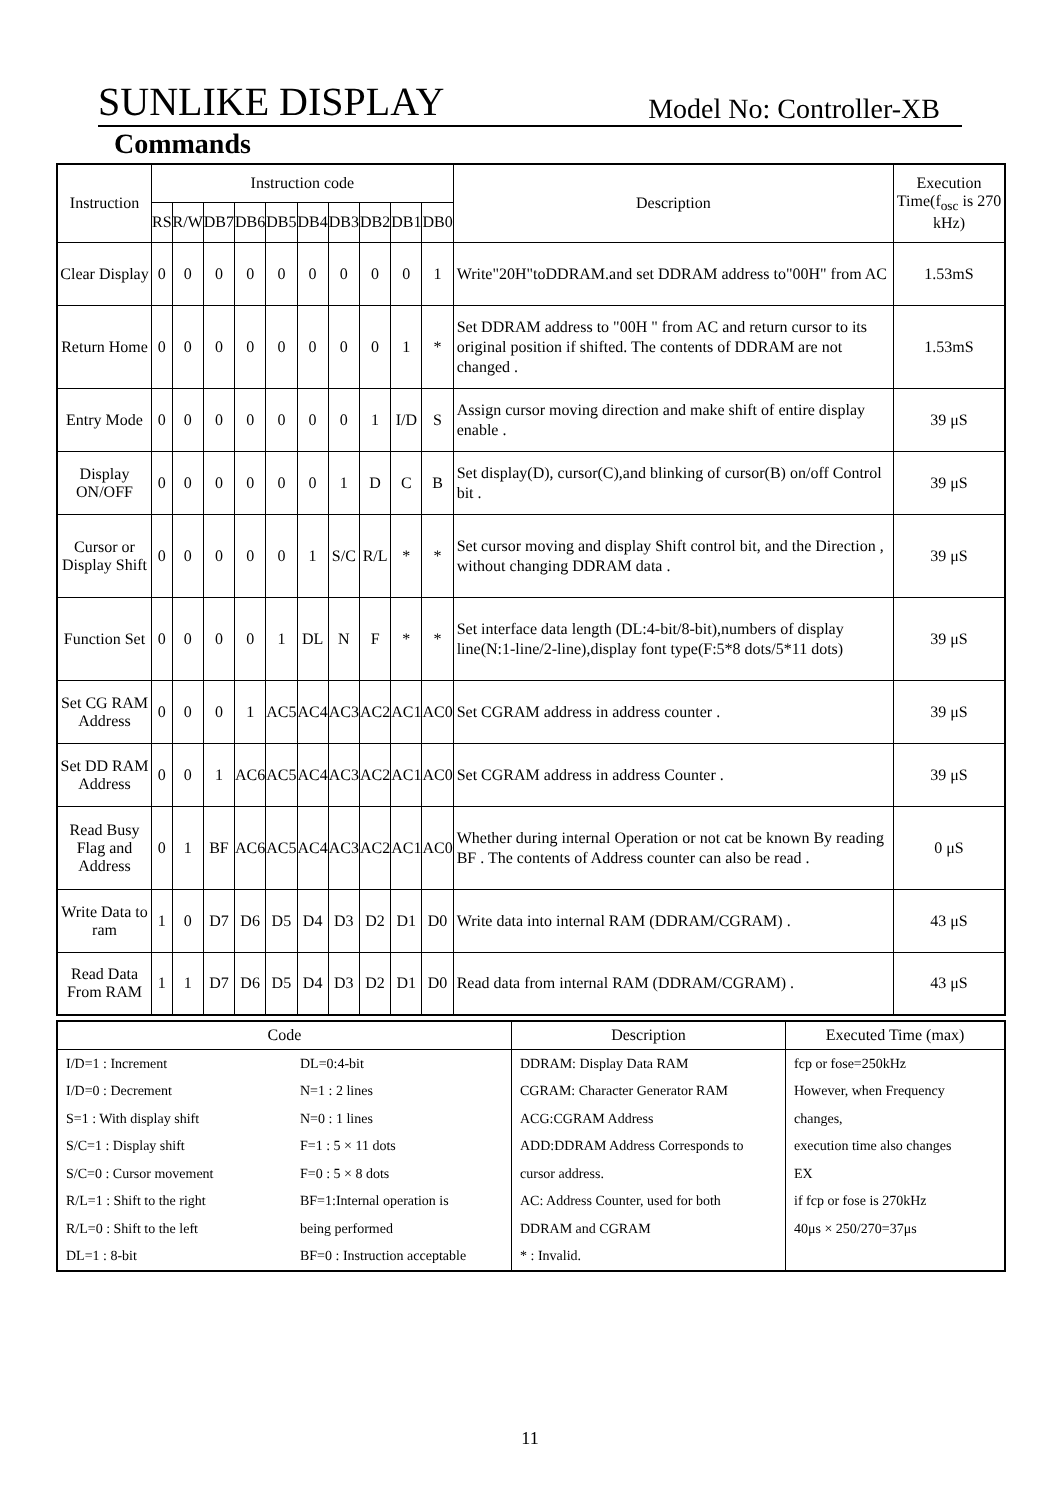SUNLIKE DISPLAY Model No: Controller-XB
Commands
| Instruction | Instruction code | | | | | | | | | | Description | Execution Time(f<sub>osc</sub> is 270 kHz) |
| --- | --- | --- | --- | --- | --- | --- | --- | --- | --- | --- | --- | --- |
| | RS | R/W | DB7 | DB6 | DB5 | DB4 | DB3 | DB2 | DB1 | DB0 | | |
| Clear Display | 0 | 0 | 0 | 0 | 0 | 0 | 0 | 0 | 0 | 1 | Write"20H"toDDRAM.and set DDRAM address to"00H" from AC | 1.53mS |
| Return Home | 0 | 0 | 0 | 0 | 0 | 0 | 0 | 0 | 1 | * | Set DDRAM address to "00H " from AC and return cursor to its original position if shifted. The contents of DDRAM are not changed . | 1.53mS |
| Entry Mode | 0 | 0 | 0 | 0 | 0 | 0 | 0 | 1 | I/D | S | Assign cursor moving direction and make shift of entire display enable . | 39 μS |
| Display ON/OFF | 0 | 0 | 0 | 0 | 0 | 0 | 1 | D | C | B | Set display(D), cursor(C),and blinking of cursor(B) on/off Control bit . | 39 μS |
| Cursor or Display Shift | 0 | 0 | 0 | 0 | 0 | 1 | S/C | R/L | * | * | Set cursor moving and display Shift control bit, and the Direction , without changing DDRAM data . | 39 μS |
| Function Set | 0 | 0 | 0 | 0 | 1 | DL | N | F | * | * | Set interface data length (DL:4-bit/8-bit),numbers of display line(N:1-line/2-line),display font type(F:5*8 dots/5*11 dots) | 39 μS |
| Set CG RAM Address | 0 | 0 | 0 | 1 | AC5 | AC4 | AC3 | AC2 | AC1 | AC0 | Set CGRAM address in address counter . | 39 μS |
| Set DD RAM Address | 0 | 0 | 1 | AC6 | AC5 | AC4 | AC3 | AC2 | AC1 | AC0 | Set CGRAM address in address Counter . | 39 μS |
| Read Busy Flag and Address | 0 | 1 | BF | AC6 | AC5 | AC4 | AC3 | AC2 | AC1 | AC0 | Whether during internal Operation or not cat be known By reading BF . The contents of Address counter can also be read . | 0 μS |
| Write Data to ram | 1 | 0 | D7 | D6 | D5 | D4 | D3 | D2 | D1 | D0 | Write data into internal RAM (DDRAM/CGRAM) . | 43 μS |
| Read Data From RAM | 1 | 1 | D7 | D6 | D5 | D4 | D3 | D2 | D1 | D0 | Read data from internal RAM (DDRAM/CGRAM) . | 43 μS |
| Code | | Description | Executed Time (max) |
| I/D=1 : Increment I/D=0 : Decrement S=1 : With display shift S/C=1 : Display shift S/C=0 : Cursor movement R/L=1 : Shift to the right R/L=0 : Shift to the left DL=1 : 8-bit | DL=0:4-bit N=1 : 2 lines N=0 : 1 lines F=1 : 5 × 11 dots F=0 : 5 × 8 dots BF=1:Internal operation is being performed BF=0 : Instruction acceptable | DDRAM: Display Data RAM CGRAM: Character Generator RAM ACG:CGRAM Address ADD:DDRAM Address Corresponds to cursor address. AC: Address Counter, used for both DDRAM and CGRAM * : Invalid. | fcp or fose=250kHz However, when Frequency changes, execution time also changes EX if fcp or fose is 270kHz 40μs × 250/270=37μs |
11